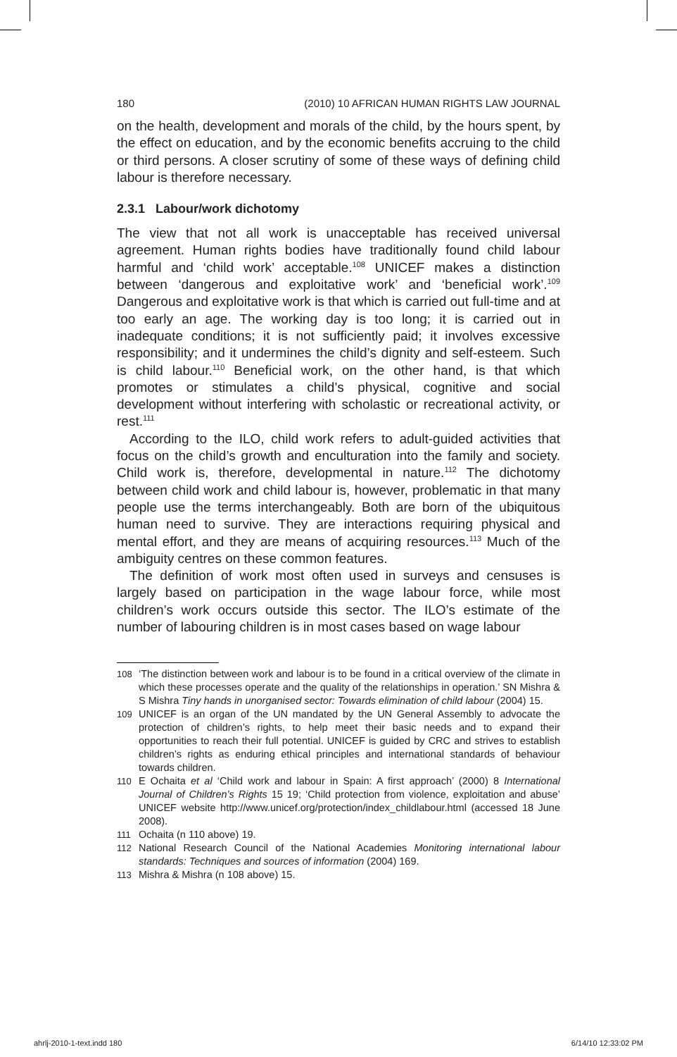180 (2010) 10 AFRICAN HUMAN RIGHTS LAW JOURNAL
on the health, development and morals of the child, by the hours spent, by the effect on education, and by the economic benefits accruing to the child or third persons. A closer scrutiny of some of these ways of defining child labour is therefore necessary.
2.3.1 Labour/work dichotomy
The view that not all work is unacceptable has received universal agreement. Human rights bodies have traditionally found child labour harmful and ‘child work’ acceptable.<sup>108</sup> UNICEF makes a distinction between ‘dangerous and exploitative work’ and ‘beneficial work’.<sup>109</sup> Dangerous and exploitative work is that which is carried out full-time and at too early an age. The working day is too long; it is carried out in inadequate conditions; it is not sufficiently paid; it involves excessive responsibility; and it undermines the child’s dignity and self-esteem. Such is child labour.<sup>110</sup> Beneficial work, on the other hand, is that which promotes or stimulates a child’s physical, cognitive and social development without interfering with scholastic or recreational activity, or rest.<sup>111</sup>
According to the ILO, child work refers to adult-guided activities that focus on the child’s growth and enculturation into the family and society. Child work is, therefore, developmental in nature.<sup>112</sup> The dichotomy between child work and child labour is, however, problematic in that many people use the terms interchangeably. Both are born of the ubiquitous human need to survive. They are interactions requiring physical and mental effort, and they are means of acquiring resources.<sup>113</sup> Much of the ambiguity centres on these common features.
The definition of work most often used in surveys and censuses is largely based on participation in the wage labour force, while most children’s work occurs outside this sector. The ILO’s estimate of the number of labouring children is in most cases based on wage labour
108 ‘The distinction between work and labour is to be found in a critical overview of the climate in which these processes operate and the quality of the relationships in operation.’ SN Mishra & S Mishra Tiny hands in unorganised sector: Towards elimination of child labour (2004) 15.
109 UNICEF is an organ of the UN mandated by the UN General Assembly to advocate the protection of children’s rights, to help meet their basic needs and to expand their opportunities to reach their full potential. UNICEF is guided by CRC and strives to establish children’s rights as enduring ethical principles and international standards of behaviour towards children.
110 E Ochaita et al ‘Child work and labour in Spain: A first approach’ (2000) 8 International Journal of Children’s Rights 15 19; ‘Child protection from violence, exploitation and abuse’ UNICEF website http://www.unicef.org/protection/index_childlabour.html (accessed 18 June 2008).
111 Ochaita (n 110 above) 19.
112 National Research Council of the National Academies Monitoring international labour standards: Techniques and sources of information (2004) 169.
113 Mishra & Mishra (n 108 above) 15.
ahrlj-2010-1-text.indd 180 6/14/10 12:33:02 PM